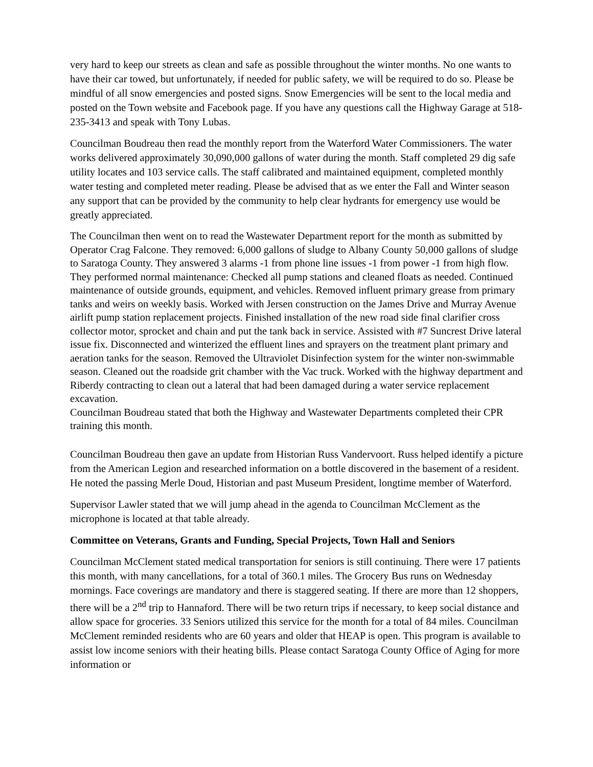very hard to keep our streets as clean and safe as possible throughout the winter months. No one wants to have their car towed, but unfortunately, if needed for public safety, we will be required to do so. Please be mindful of all snow emergencies and posted signs. Snow Emergencies will be sent to the local media and posted on the Town website and Facebook page. If you have any questions call the Highway Garage at 518-235-3413 and speak with Tony Lubas.
Councilman Boudreau then read the monthly report from the Waterford Water Commissioners. The water works delivered approximately 30,090,000 gallons of water during the month. Staff completed 29 dig safe utility locates and 103 service calls. The staff calibrated and maintained equipment, completed monthly water testing and completed meter reading. Please be advised that as we enter the Fall and Winter season any support that can be provided by the community to help clear hydrants for emergency use would be greatly appreciated.
The Councilman then went on to read the Wastewater Department report for the month as submitted by Operator Crag Falcone. They removed: 6,000 gallons of sludge to Albany County 50,000 gallons of sludge to Saratoga County. They answered 3 alarms -1 from phone line issues -1 from power -1 from high flow. They performed normal maintenance: Checked all pump stations and cleaned floats as needed. Continued maintenance of outside grounds, equipment, and vehicles. Removed influent primary grease from primary tanks and weirs on weekly basis. Worked with Jersen construction on the James Drive and Murray Avenue airlift pump station replacement projects. Finished installation of the new road side final clarifier cross collector motor, sprocket and chain and put the tank back in service. Assisted with #7 Suncrest Drive lateral issue fix. Disconnected and winterized the effluent lines and sprayers on the treatment plant primary and aeration tanks for the season. Removed the Ultraviolet Disinfection system for the winter non-swimmable season. Cleaned out the roadside grit chamber with the Vac truck. Worked with the highway department and Riberdy contracting to clean out a lateral that had been damaged during a water service replacement excavation.
Councilman Boudreau stated that both the Highway and Wastewater Departments completed their CPR training this month.
Councilman Boudreau then gave an update from Historian Russ Vandervoort. Russ helped identify a picture from the American Legion and researched information on a bottle discovered in the basement of a resident. He noted the passing Merle Doud, Historian and past Museum President, longtime member of Waterford.
Supervisor Lawler stated that we will jump ahead in the agenda to Councilman McClement as the microphone is located at that table already.
Committee on Veterans, Grants and Funding, Special Projects, Town Hall and Seniors
Councilman McClement stated medical transportation for seniors is still continuing. There were 17 patients this month, with many cancellations, for a total of 360.1 miles. The Grocery Bus runs on Wednesday mornings. Face coverings are mandatory and there is staggered seating. If there are more than 12 shoppers, there will be a 2<sup>nd</sup> trip to Hannaford. There will be two return trips if necessary, to keep social distance and allow space for groceries. 33 Seniors utilized this service for the month for a total of 84 miles. Councilman McClement reminded residents who are 60 years and older that HEAP is open. This program is available to assist low income seniors with their heating bills. Please contact Saratoga County Office of Aging for more information or